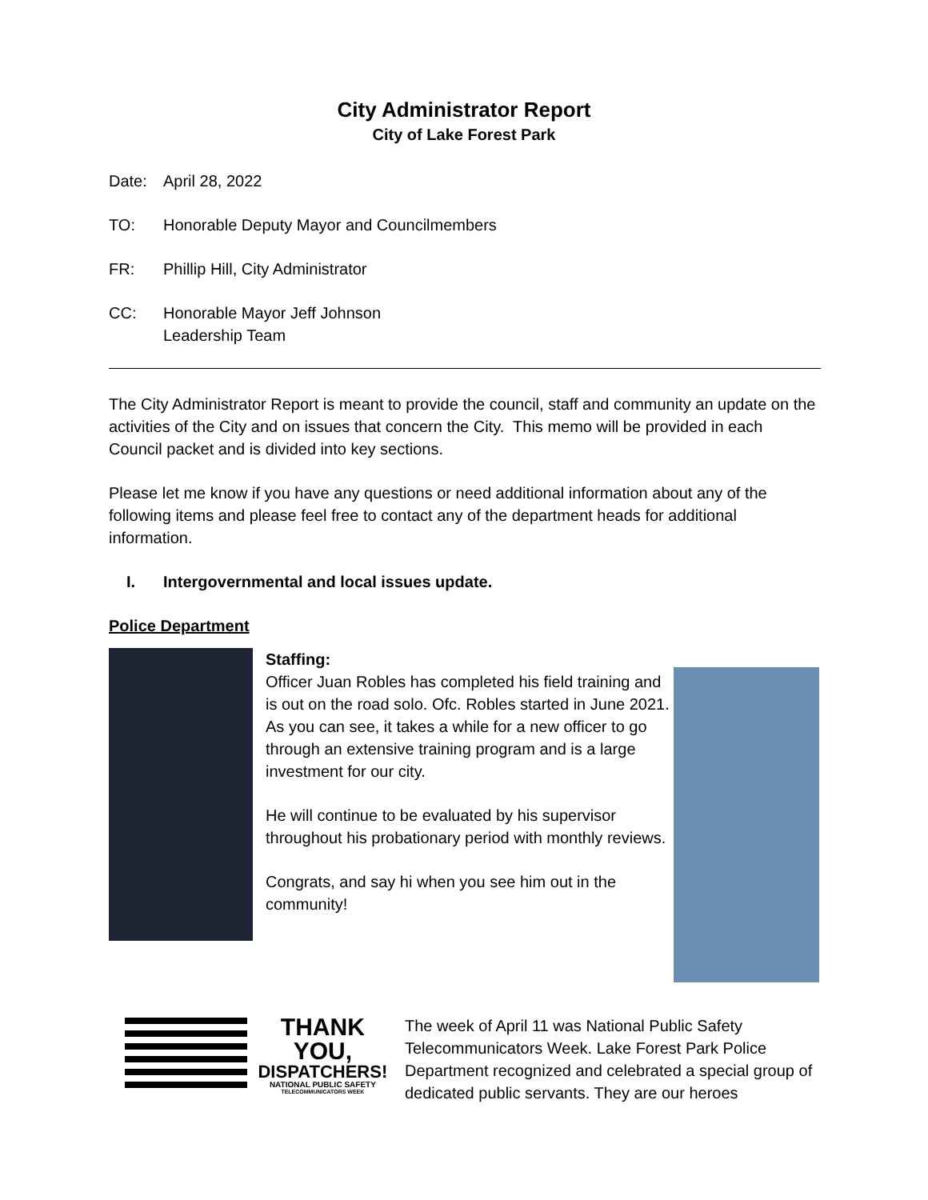City Administrator Report
City of Lake Forest Park
Date: April 28, 2022
TO: Honorable Deputy Mayor and Councilmembers
FR: Phillip Hill, City Administrator
CC: Honorable Mayor Jeff Johnson
Leadership Team
The City Administrator Report is meant to provide the council, staff and community an update on the activities of the City and on issues that concern the City. This memo will be provided in each Council packet and is divided into key sections.
Please let me know if you have any questions or need additional information about any of the following items and please feel free to contact any of the department heads for additional information.
I. Intergovernmental and local issues update.
Police Department
Staffing:
Officer Juan Robles has completed his field training and is out on the road solo. Ofc. Robles started in June 2021. As you can see, it takes a while for a new officer to go through an extensive training program and is a large investment for our city.
He will continue to be evaluated by his supervisor throughout his probationary period with monthly reviews.
Congrats, and say hi when you see him out in the community!
THANK YOU,
DISPATCHERS!
NATIONAL PUBLIC SAFETY
TELECOMMUNICATORS WEEK
The week of April 11 was National Public Safety Telecommunicators Week. Lake Forest Park Police Department recognized and celebrated a special group of dedicated public servants. They are our heroes